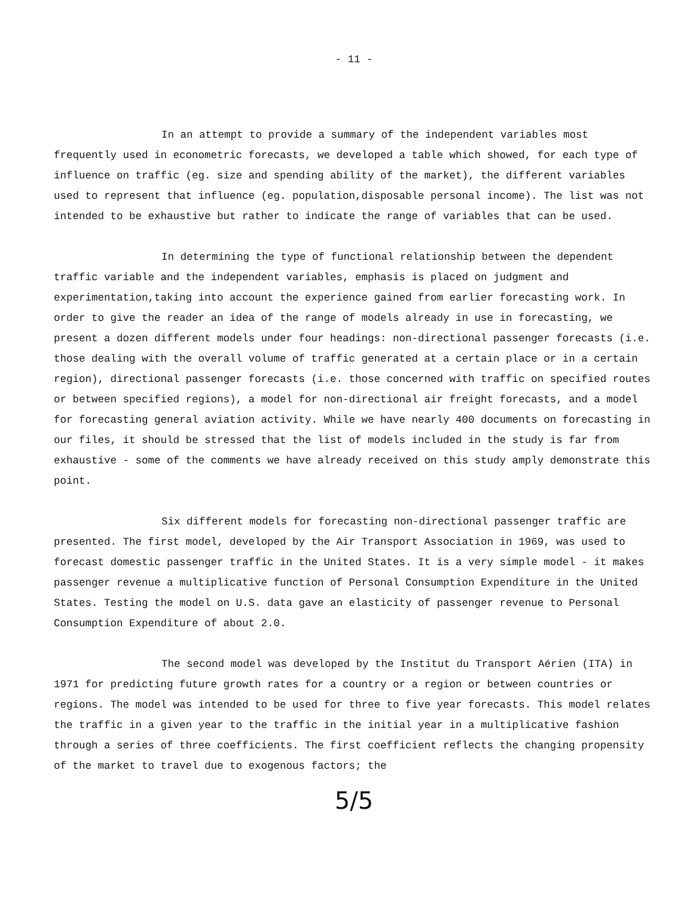- 11 -
In an attempt to provide a summary of the independent variables most frequently used in econometric forecasts, we developed a table which showed, for each type of influence on traffic (eg. size and spending ability of the market), the different variables used to represent that influence (eg. population,disposable personal income). The list was not intended to be exhaustive but rather to indicate the range of variables that can be used.
In determining the type of functional relationship between the dependent traffic variable and the independent variables, emphasis is placed on judgment and experimentation,taking into account the experience gained from earlier forecasting work. In order to give the reader an idea of the range of models already in use in forecasting, we present a dozen different models under four headings: non-directional passenger forecasts (i.e. those dealing with the overall volume of traffic generated at a certain place or in a certain region), directional passenger forecasts (i.e. those concerned with traffic on specified routes or between specified regions), a model for non-directional air freight forecasts, and a model for forecasting general aviation activity. While we have nearly 400 documents on forecasting in our files, it should be stressed that the list of models included in the study is far from exhaustive - some of the comments we have already received on this study amply demonstrate this point.
Six different models for forecasting non-directional passenger traffic are presented. The first model, developed by the Air Transport Association in 1969, was used to forecast domestic passenger traffic in the United States. It is a very simple model - it makes passenger revenue a multiplicative function of Personal Consumption Expenditure in the United States. Testing the model on U.S. data gave an elasticity of passenger revenue to Personal Consumption Expenditure of about 2.0.
The second model was developed by the Institut du Transport Aérien (ITA) in 1971 for predicting future growth rates for a country or a region or between countries or regions. The model was intended to be used for three to five year forecasts. This model relates the traffic in a given year to the traffic in the initial year in a multiplicative fashion through a series of three coefficients. The first coefficient reflects the changing propensity of the market to travel due to exogenous factors; the
5/5